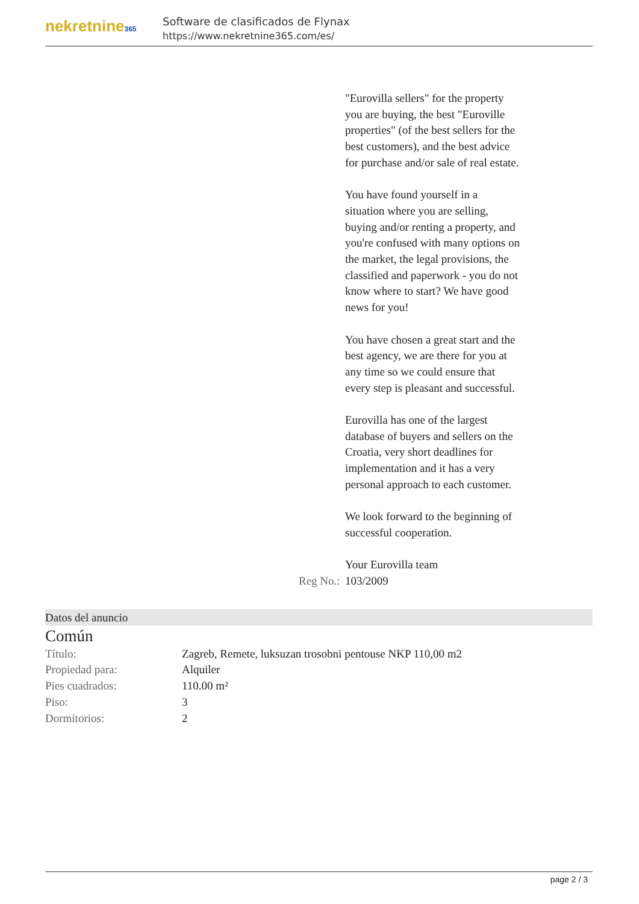nekretnine365
Software de clasificados de Flynax
https://www.nekretnine365.com/es/
"Eurovilla sellers" for the property you are buying, the best "Euroville properties" (of the best sellers for the best customers), and the best advice for purchase and/or sale of real estate.
You have found yourself in a situation where you are selling, buying and/or renting a property, and you're confused with many options on the market, the legal provisions, the classified and paperwork - you do not know where to start? We have good news for you!
You have chosen a great start and the best agency, we are there for you at any time so we could ensure that every step is pleasant and successful.
Eurovilla has one of the largest database of buyers and sellers on the Croatia, very short deadlines for implementation and it has a very personal approach to each customer.
We look forward to the beginning of successful cooperation.
Your Eurovilla team
Reg No.: 103/2009
Datos del anuncio
Común
| Título: | Zagreb, Remete, luksuzan trosobni pentouse NKP 110,00 m2 |
| Propiedad para: | Alquiler |
| Pies cuadrados: | 110.00 m² |
| Piso: | 3 |
| Dormitorios: | 2 |
page 2 / 3